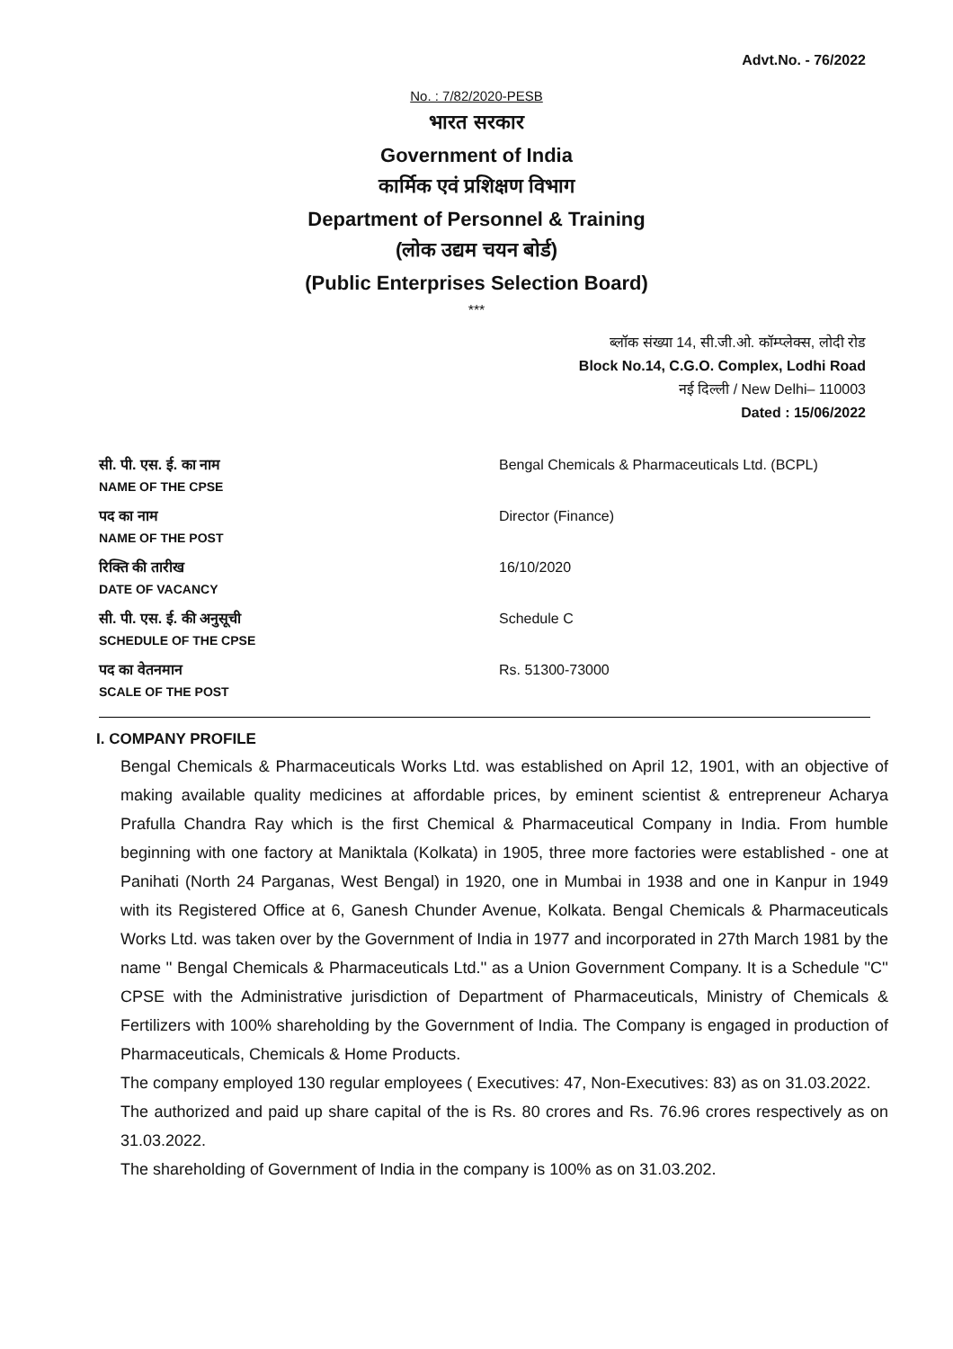Advt.No. - 76/2022
No. : 7/82/2020-PESB
भारत सरकार
Government of India
कार्मिक एवं प्रशिक्षण विभाग
Department of Personnel & Training
(लोक उद्यम चयन बोर्ड)
(Public Enterprises Selection Board)
***
ब्लॉक संख्या 14, सी.जी.ओ. कॉम्प्लेक्स, लोदी रोड
Block No.14, C.G.O. Complex, Lodhi Road
नई दिल्ली / New Delhi– 110003
Dated : 15/06/2022
| सी. पी. एस. ई. का नाम NAME OF THE CPSE | Bengal Chemicals & Pharmaceuticals Ltd. (BCPL) |
| पद का नाम NAME OF THE POST | Director (Finance) |
| रिक्ति की तारीख DATE OF VACANCY | 16/10/2020 |
| सी. पी. एस. ई. की अनुसूची SCHEDULE OF THE CPSE | Schedule C |
| पद का वेतनमान SCALE OF THE POST | Rs. 51300-73000 |
I. COMPANY PROFILE
Bengal Chemicals & Pharmaceuticals Works Ltd. was established on April 12, 1901, with an objective of making available quality medicines at affordable prices, by eminent scientist & entrepreneur Acharya Prafulla Chandra Ray which is the first Chemical & Pharmaceutical Company in India. From humble beginning with one factory at Maniktala (Kolkata) in 1905, three more factories were established - one at Panihati (North 24 Parganas, West Bengal) in 1920, one in Mumbai in 1938 and one in Kanpur in 1949 with its Registered Office at 6, Ganesh Chunder Avenue, Kolkata. Bengal Chemicals & Pharmaceuticals Works Ltd. was taken over by the Government of India in 1977 and incorporated in 27th March 1981 by the name '' Bengal Chemicals & Pharmaceuticals Ltd.'' as a Union Government Company. It is a Schedule ''C'' CPSE with the Administrative jurisdiction of Department of Pharmaceuticals, Ministry of Chemicals & Fertilizers with 100% shareholding by the Government of India. The Company is engaged in production of Pharmaceuticals, Chemicals & Home Products.
The company employed 130 regular employees ( Executives: 47, Non-Executives: 83) as on 31.03.2022.
The authorized and paid up share capital of the is Rs. 80 crores and Rs. 76.96 crores respectively as on 31.03.2022.
The shareholding of Government of India in the company is 100% as on 31.03.202.